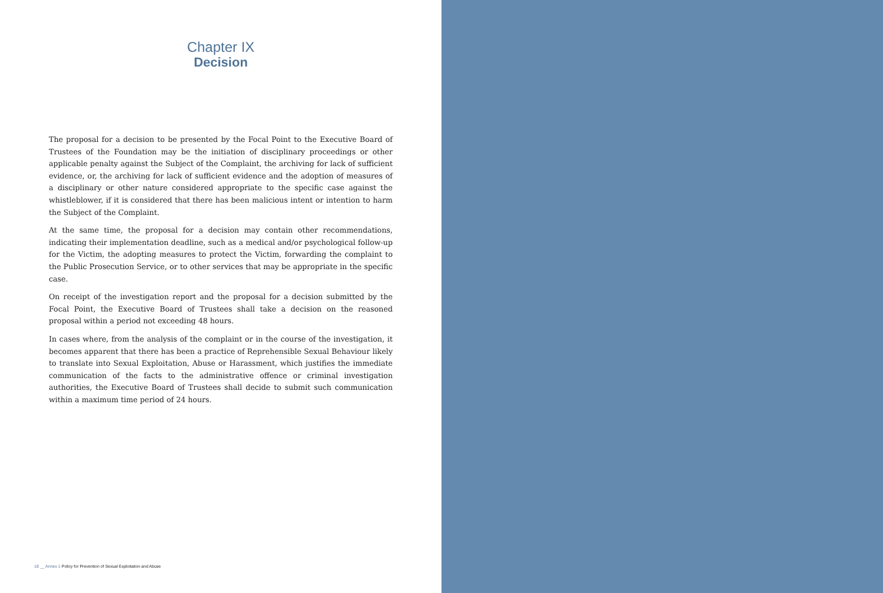Chapter IX
Decision
The proposal for a decision to be presented by the Focal Point to the Executive Board of Trustees of the Foundation may be the initiation of disciplinary proceedings or other applicable penalty against the Subject of the Complaint, the archiving for lack of sufficient evidence, or, the archiving for lack of sufficient evidence and the adoption of measures of a disciplinary or other nature considered appropriate to the specific case against the whistleblower, if it is considered that there has been malicious intent or intention to harm the Subject of the Complaint.
At the same time, the proposal for a decision may contain other recommendations, indicating their implementation deadline, such as a medical and/or psychological follow-up for the Victim, the adopting measures to protect the Victim, forwarding the complaint to the Public Prosecution Service, or to other services that may be appropriate in the specific case.
On receipt of the investigation report and the proposal for a decision submitted by the Focal Point, the Executive Board of Trustees shall take a decision on the reasoned proposal within a period not exceeding 48 hours.
In cases where, from the analysis of the complaint or in the course of the investigation, it becomes apparent that there has been a practice of Reprehensible Sexual Behaviour likely to translate into Sexual Exploitation, Abuse or Harassment, which justifies the immediate communication of the facts to the administrative offence or criminal investigation authorities, the Executive Board of Trustees shall decide to submit such communication within a maximum time period of 24 hours.
18 __ Annex 1 Policy for Prevention of Sexual Exploitation and Abuse